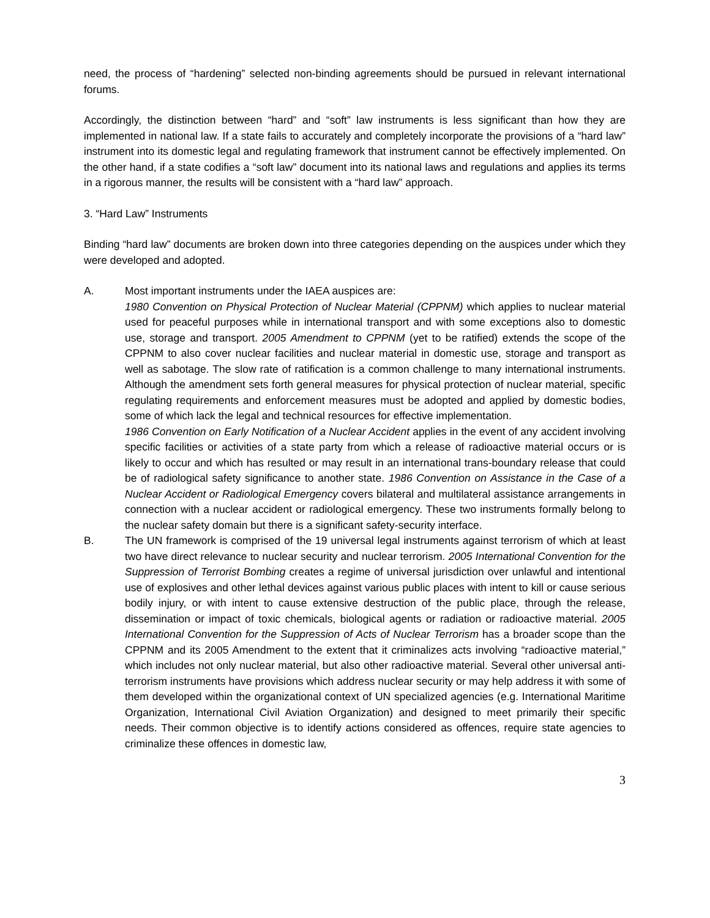need, the process of “hardening” selected non-binding agreements should be pursued in relevant international forums.
Accordingly, the distinction between “hard” and “soft” law instruments is less significant than how they are implemented in national law. If a state fails to accurately and completely incorporate the provisions of a “hard law” instrument into its domestic legal and regulating framework that instrument cannot be effectively implemented. On the other hand, if a state codifies a “soft law” document into its national laws and regulations and applies its terms in a rigorous manner, the results will be consistent with a “hard law” approach.
3. “Hard Law” Instruments
Binding “hard law” documents are broken down into three categories depending on the auspices under which they were developed and adopted.
A. Most important instruments under the IAEA auspices are:
1980 Convention on Physical Protection of Nuclear Material (CPPNM) which applies to nuclear material used for peaceful purposes while in international transport and with some exceptions also to domestic use, storage and transport. 2005 Amendment to CPPNM (yet to be ratified) extends the scope of the CPPNM to also cover nuclear facilities and nuclear material in domestic use, storage and transport as well as sabotage. The slow rate of ratification is a common challenge to many international instruments. Although the amendment sets forth general measures for physical protection of nuclear material, specific regulating requirements and enforcement measures must be adopted and applied by domestic bodies, some of which lack the legal and technical resources for effective implementation.
1986 Convention on Early Notification of a Nuclear Accident applies in the event of any accident involving specific facilities or activities of a state party from which a release of radioactive material occurs or is likely to occur and which has resulted or may result in an international trans-boundary release that could be of radiological safety significance to another state. 1986 Convention on Assistance in the Case of a Nuclear Accident or Radiological Emergency covers bilateral and multilateral assistance arrangements in connection with a nuclear accident or radiological emergency. These two instruments formally belong to the nuclear safety domain but there is a significant safety-security interface.
B. The UN framework is comprised of the 19 universal legal instruments against terrorism of which at least two have direct relevance to nuclear security and nuclear terrorism. 2005 International Convention for the Suppression of Terrorist Bombing creates a regime of universal jurisdiction over unlawful and intentional use of explosives and other lethal devices against various public places with intent to kill or cause serious bodily injury, or with intent to cause extensive destruction of the public place, through the release, dissemination or impact of toxic chemicals, biological agents or radiation or radioactive material. 2005 International Convention for the Suppression of Acts of Nuclear Terrorism has a broader scope than the CPPNM and its 2005 Amendment to the extent that it criminalizes acts involving “radioactive material,” which includes not only nuclear material, but also other radioactive material. Several other universal anti-terrorism instruments have provisions which address nuclear security or may help address it with some of them developed within the organizational context of UN specialized agencies (e.g. International Maritime Organization, International Civil Aviation Organization) and designed to meet primarily their specific needs. Their common objective is to identify actions considered as offences, require state agencies to criminalize these offences in domestic law,
3